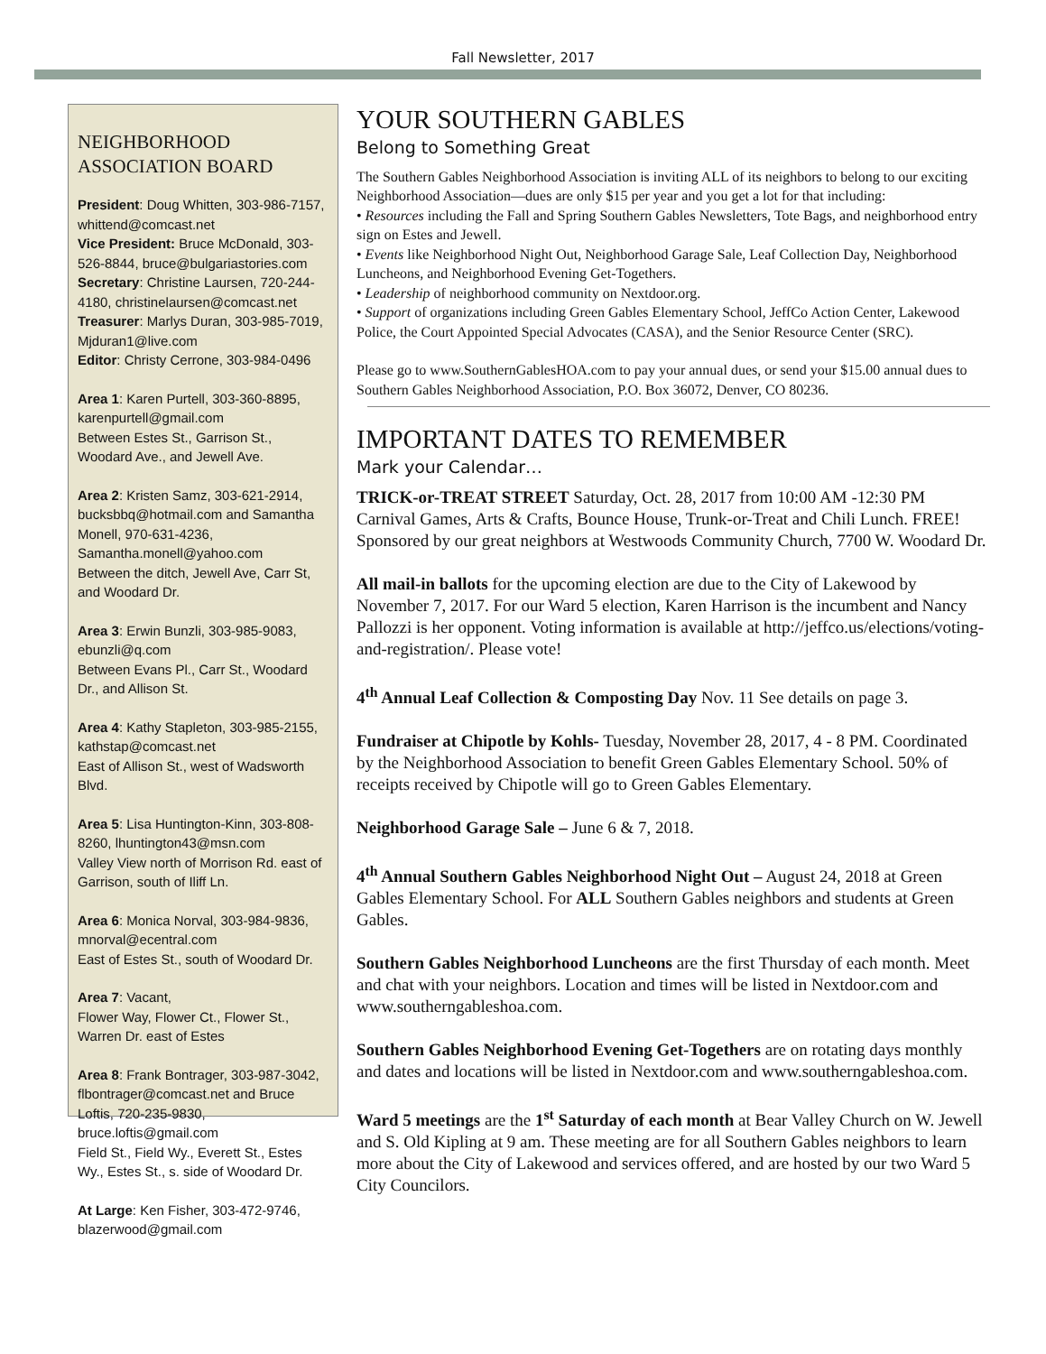Fall Newsletter, 2017
NEIGHBORHOOD ASSOCIATION BOARD
President: Doug Whitten, 303-986-7157, whittend@comcast.net
Vice President: Bruce McDonald, 303-526-8844, bruce@bulgariastories.com
Secretary: Christine Laursen, 720-244-4180, christinelaursen@comcast.net
Treasurer: Marlys Duran, 303-985-7019, Mjduran1@live.com
Editor: Christy Cerrone, 303-984-0496
Area 1: Karen Purtell, 303-360-8895, karenpurtell@gmail.com
Between Estes St., Garrison St., Woodard Ave., and Jewell Ave.
Area 2: Kristen Samz, 303-621-2914, bucksbbq@hotmail.com and Samantha Monell, 970-631-4236, Samantha.monell@yahoo.com
Between the ditch, Jewell Ave, Carr St, and Woodard Dr.
Area 3: Erwin Bunzli, 303-985-9083, ebunzli@q.com
Between Evans Pl., Carr St., Woodard Dr., and Allison St.
Area 4: Kathy Stapleton, 303-985-2155, kathstap@comcast.net
East of Allison St., west of Wadsworth Blvd.
Area 5: Lisa Huntington-Kinn, 303-808-8260, lhuntington43@msn.com
Valley View north of Morrison Rd. east of Garrison, south of Iliff Ln.
Area 6: Monica Norval, 303-984-9836, mnorval@ecentral.com
East of Estes St., south of Woodard Dr.
Area 7: Vacant,
Flower Way, Flower Ct., Flower St., Warren Dr. east of Estes
Area 8: Frank Bontrager, 303-987-3042, flbontrager@comcast.net and Bruce Loftis, 720-235-9830, bruce.loftis@gmail.com
Field St., Field Wy., Everett St., Estes Wy., Estes St., s. side of Woodard Dr.
At Large: Ken Fisher, 303-472-9746, blazerwood@gmail.com
YOUR SOUTHERN GABLES
Belong to Something Great
The Southern Gables Neighborhood Association is inviting ALL of its neighbors to belong to our exciting Neighborhood Association—dues are only $15 per year and you get a lot for that including:
• Resources including the Fall and Spring Southern Gables Newsletters, Tote Bags, and neighborhood entry sign on Estes and Jewell.
• Events like Neighborhood Night Out, Neighborhood Garage Sale, Leaf Collection Day, Neighborhood Luncheons, and Neighborhood Evening Get-Togethers.
• Leadership of neighborhood community on Nextdoor.org.
• Support of organizations including Green Gables Elementary School, JeffCo Action Center, Lakewood Police, the Court Appointed Special Advocates (CASA), and the Senior Resource Center (SRC).
Please go to www.SouthernGablesHOA.com to pay your annual dues, or send your $15.00 annual dues to Southern Gables Neighborhood Association, P.O. Box 36072, Denver, CO 80236.
IMPORTANT DATES TO REMEMBER
Mark your Calendar…
TRICK-or-TREAT STREET Saturday, Oct. 28, 2017 from 10:00 AM -12:30 PM Carnival Games, Arts & Crafts, Bounce House, Trunk-or-Treat and Chili Lunch. FREE! Sponsored by our great neighbors at Westwoods Community Church, 7700 W. Woodard Dr.
All mail-in ballots for the upcoming election are due to the City of Lakewood by November 7, 2017. For our Ward 5 election, Karen Harrison is the incumbent and Nancy Pallozzi is her opponent. Voting information is available at http://jeffco.us/elections/voting-and-registration/. Please vote!
4<sup>th</sup> Annual Leaf Collection & Composting Day Nov. 11 See details on page 3.
Fundraiser at Chipotle by Kohls- Tuesday, November 28, 2017, 4 - 8 PM. Coordinated by the Neighborhood Association to benefit Green Gables Elementary School. 50% of receipts received by Chipotle will go to Green Gables Elementary.
Neighborhood Garage Sale – June 6 & 7, 2018.
4<sup>th</sup> Annual Southern Gables Neighborhood Night Out – August 24, 2018 at Green Gables Elementary School. For ALL Southern Gables neighbors and students at Green Gables.
Southern Gables Neighborhood Luncheons are the first Thursday of each month. Meet and chat with your neighbors. Location and times will be listed in Nextdoor.com and www.southerngableshoa.com.
Southern Gables Neighborhood Evening Get-Togethers are on rotating days monthly and dates and locations will be listed in Nextdoor.com and www.southerngableshoa.com.
Ward 5 meetings are the 1<sup>st</sup> Saturday of each month at Bear Valley Church on W. Jewell and S. Old Kipling at 9 am. These meeting are for all Southern Gables neighbors to learn more about the City of Lakewood and services offered, and are hosted by our two Ward 5 City Councilors.